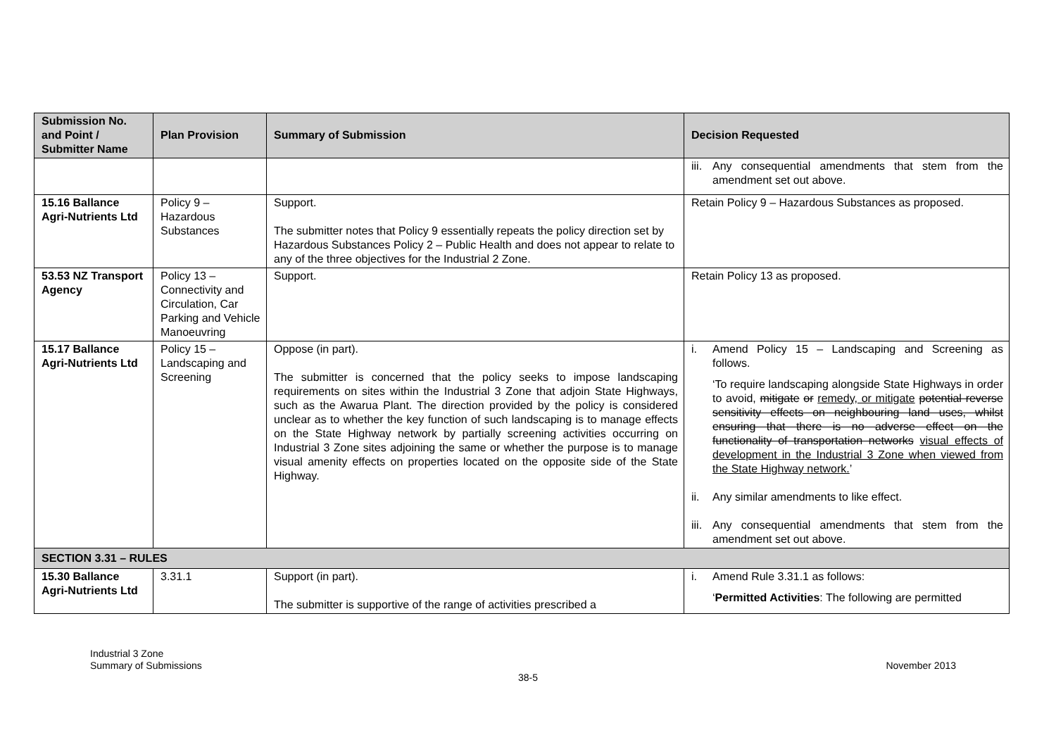| Submission No. and Point / Submitter Name | Plan Provision | Summary of Submission | Decision Requested |
| --- | --- | --- | --- |
| | | | iii. Any consequential amendments that stem from the amendment set out above. |
| 15.16 Ballance Agri-Nutrients Ltd | Policy 9 – Hazardous Substances | Support. The submitter notes that Policy 9 essentially repeats the policy direction set by Hazardous Substances Policy 2 – Public Health and does not appear to relate to any of the three objectives for the Industrial 2 Zone. | Retain Policy 9 – Hazardous Substances as proposed. |
| 53.53 NZ Transport Agency | Policy 13 – Connectivity and Circulation, Car Parking and Vehicle Manoeuvring | Support. | Retain Policy 13 as proposed. |
| 15.17 Ballance Agri-Nutrients Ltd | Policy 15 – Landscaping and Screening | Oppose (in part). The submitter is concerned that the policy seeks to impose landscaping requirements on sites within the Industrial 3 Zone that adjoin State Highways, such as the Awarua Plant. The direction provided by the policy is considered unclear as to whether the key function of such landscaping is to manage effects on the State Highway network by partially screening activities occurring on Industrial 3 Zone sites adjoining the same or whether the purpose is to manage visual amenity effects on properties located on the opposite side of the State Highway. | i. Amend Policy 15 – Landscaping and Screening as follows. ‘To require landscaping alongside State Highways in order to avoid, mitigate or remedy, or mitigate potential reverse sensitivity effects on neighbouring land uses, whilst ensuring that there is no adverse effect on the functionality of transportation networks visual effects of development in the Industrial 3 Zone when viewed from the State Highway network. ’ ii. Any similar amendments to like effect. iii. Any consequential amendments that stem from the amendment set out above. |
| SECTION 3.31 – RULES | | | |
| 15.30 Ballance Agri-Nutrients Ltd | 3.31.1 | Support (in part). The submitter is supportive of the range of activities prescribed a | i. Amend Rule 3.31.1 as follows: ‘ Permitted Activities : The following are permitted |
Industrial 3 Zone
Summary of Submissions
November 2013
38-5